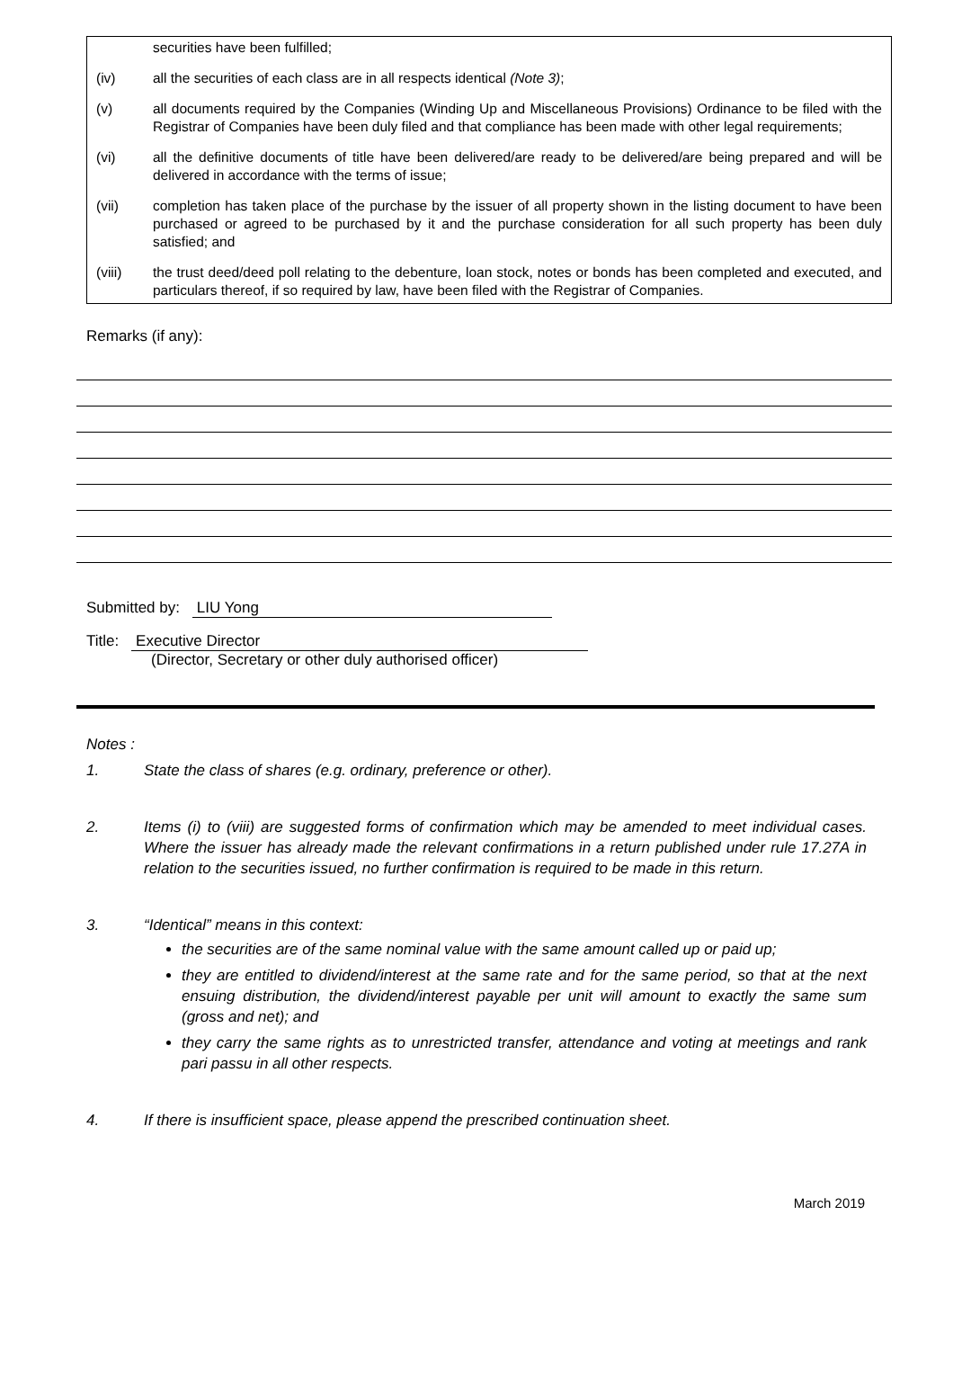securities have been fulfilled;
(iv) all the securities of each class are in all respects identical (Note 3);
(v) all documents required by the Companies (Winding Up and Miscellaneous Provisions) Ordinance to be filed with the Registrar of Companies have been duly filed and that compliance has been made with other legal requirements;
(vi) all the definitive documents of title have been delivered/are ready to be delivered/are being prepared and will be delivered in accordance with the terms of issue;
(vii) completion has taken place of the purchase by the issuer of all property shown in the listing document to have been purchased or agreed to be purchased by it and the purchase consideration for all such property has been duly satisfied; and
(viii) the trust deed/deed poll relating to the debenture, loan stock, notes or bonds has been completed and executed, and particulars thereof, if so required by law, have been filed with the Registrar of Companies.
Remarks (if any):
Submitted by: LIU Yong
Title: Executive Director
(Director, Secretary or other duly authorised officer)
Notes :
1. State the class of shares (e.g. ordinary, preference or other).
2. Items (i) to (viii) are suggested forms of confirmation which may be amended to meet individual cases. Where the issuer has already made the relevant confirmations in a return published under rule 17.27A in relation to the securities issued, no further confirmation is required to be made in this return.
3. “Identical” means in this context:
the securities are of the same nominal value with the same amount called up or paid up;
they are entitled to dividend/interest at the same rate and for the same period, so that at the next ensuing distribution, the dividend/interest payable per unit will amount to exactly the same sum (gross and net); and
they carry the same rights as to unrestricted transfer, attendance and voting at meetings and rank pari passu in all other respects.
4. If there is insufficient space, please append the prescribed continuation sheet.
March 2019